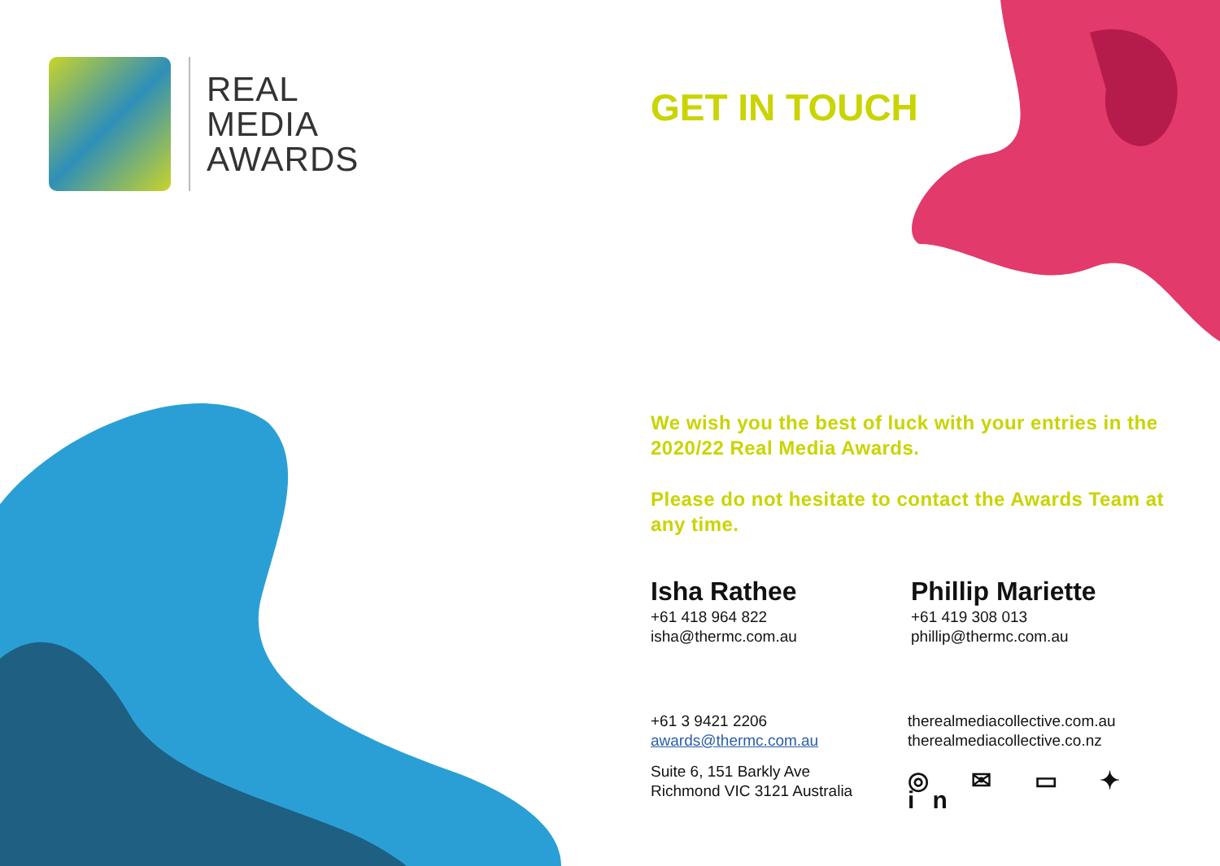REAL
MEDIA
AWARDS
GET IN TOUCH
We wish you the best of luck with your entries in the 2020/22 Real Media Awards.
Please do not hesitate to contact the Awards Team at any time.
Isha Rathee
+61 418 964 822
isha@thermc.com.au
Phillip Mariette
+61 419 308 013
phillip@thermc.com.au
+61 3 9421 2206
awards@thermc.com.au
Suite 6, 151 Barkly Ave
Richmond VIC 3121 Australia
therealmediacollective.com.au
therealmediacollective.co.nz
◎ ✉ ▭ ✦ in